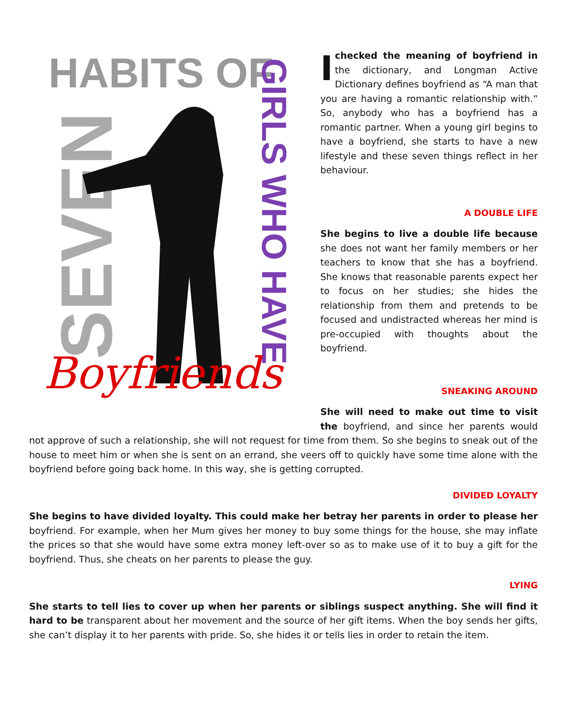HABITS OF
SEVEN
GIRLS WHO HAVE
Boyfriends
Ichecked the meaning of boyfriend in the dictionary, and Longman Active Dictionary defines boyfriend as “A man that you are having a romantic relationship with.” So, anybody who has a boyfriend has a romantic partner. When a young girl begins to have a boyfriend, she starts to have a new lifestyle and these seven things reflect in her behaviour.
A DOUBLE LIFE
She begins to live a double life because she does not want her family members or her teachers to know that she has a boyfriend. She knows that reasonable parents expect her to focus on her studies; she hides the relationship from them and pretends to be focused and undistracted whereas her mind is pre-occupied with thoughts about the boyfriend.
SNEAKING AROUND
She will need to make out time to visit the boyfriend, and since her parents would not approve of such a relationship, she will not request for time from them. So she begins to sneak out of the house to meet him or when she is sent on an errand, she veers off to quickly have some time alone with the boyfriend before going back home. In this way, she is getting corrupted.
DIVIDED LOYALTY
She begins to have divided loyalty. This could make her betray her parents in order to please her boyfriend. For example, when her Mum gives her money to buy some things for the house, she may inflate the prices so that she would have some extra money left-over so as to make use of it to buy a gift for the boyfriend. Thus, she cheats on her parents to please the guy.
LYING
She starts to tell lies to cover up when her parents or siblings suspect anything. She will find it hard to be transparent about her movement and the source of her gift items. When the boy sends her gifts, she can’t display it to her parents with pride. So, she hides it or tells lies in order to retain the item.